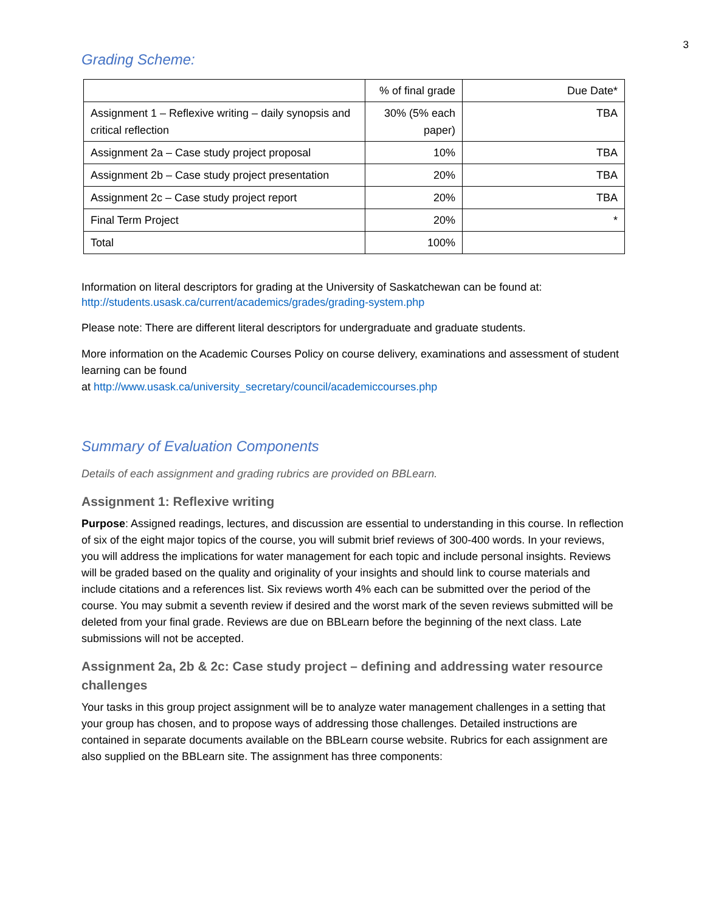3
Grading Scheme:
| | % of final grade | Due Date* |
| Assignment 1 – Reflexive writing – daily synopsis and critical reflection | 30% (5% each paper) | TBA |
| Assignment 2a – Case study project proposal | 10% | TBA |
| Assignment 2b – Case study project presentation | 20% | TBA |
| Assignment 2c – Case study project report | 20% | TBA |
| Final Term Project | 20% | * |
| Total | 100% | |
Information on literal descriptors for grading at the University of Saskatchewan can be found at: http://students.usask.ca/current/academics/grades/grading-system.php
Please note: There are different literal descriptors for undergraduate and graduate students.
More information on the Academic Courses Policy on course delivery, examinations and assessment of student learning can be found
at http://www.usask.ca/university_secretary/council/academiccourses.php
Summary of Evaluation Components
Details of each assignment and grading rubrics are provided on BBLearn.
Assignment 1: Reflexive writing
Purpose: Assigned readings, lectures, and discussion are essential to understanding in this course. In reflection of six of the eight major topics of the course, you will submit brief reviews of 300-400 words. In your reviews, you will address the implications for water management for each topic and include personal insights. Reviews will be graded based on the quality and originality of your insights and should link to course materials and include citations and a references list. Six reviews worth 4% each can be submitted over the period of the course. You may submit a seventh review if desired and the worst mark of the seven reviews submitted will be deleted from your final grade. Reviews are due on BBLearn before the beginning of the next class. Late submissions will not be accepted.
Assignment 2a, 2b & 2c: Case study project – defining and addressing water resource challenges
Your tasks in this group project assignment will be to analyze water management challenges in a setting that your group has chosen, and to propose ways of addressing those challenges. Detailed instructions are contained in separate documents available on the BBLearn course website. Rubrics for each assignment are also supplied on the BBLearn site. The assignment has three components: